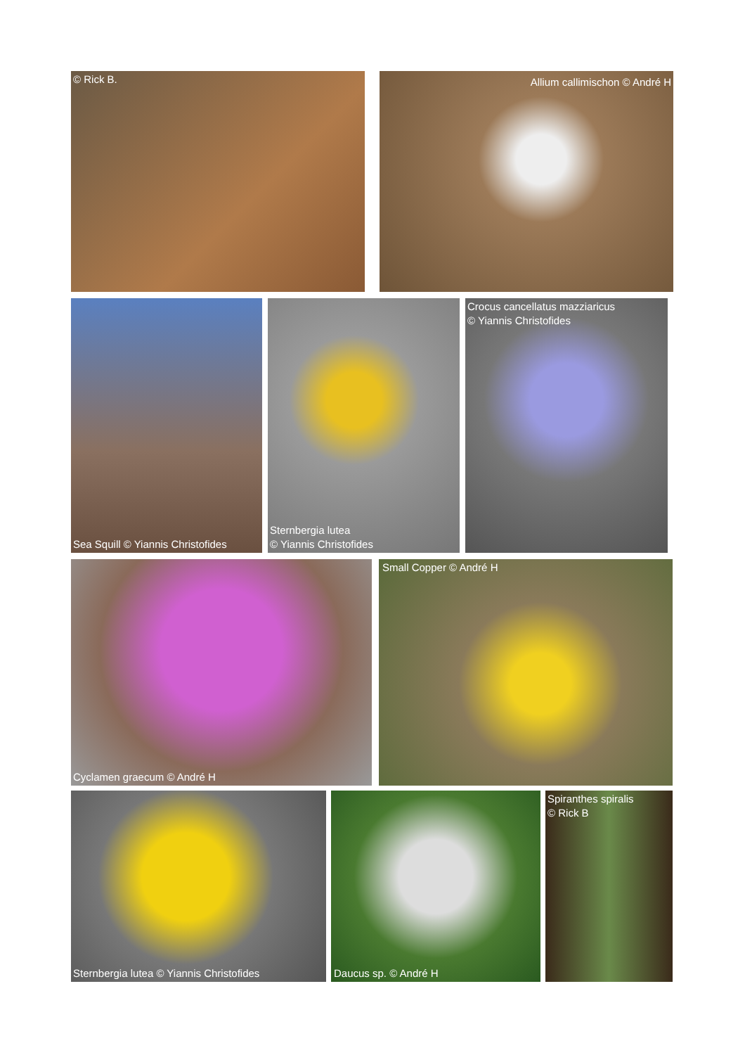© Rick B.
Allium callimischon © André H
Sea Squill © Yiannis Christofides
Sternbergia lutea
© Yiannis Christofides
Crocus cancellatus mazziaricus
© Yiannis Christofides
Cyclamen graecum © André H Small Copper © André H
Sternbergia lutea © Yiannis Christofides Daucus sp. © André H Spiranthes spiralis
© Rick B